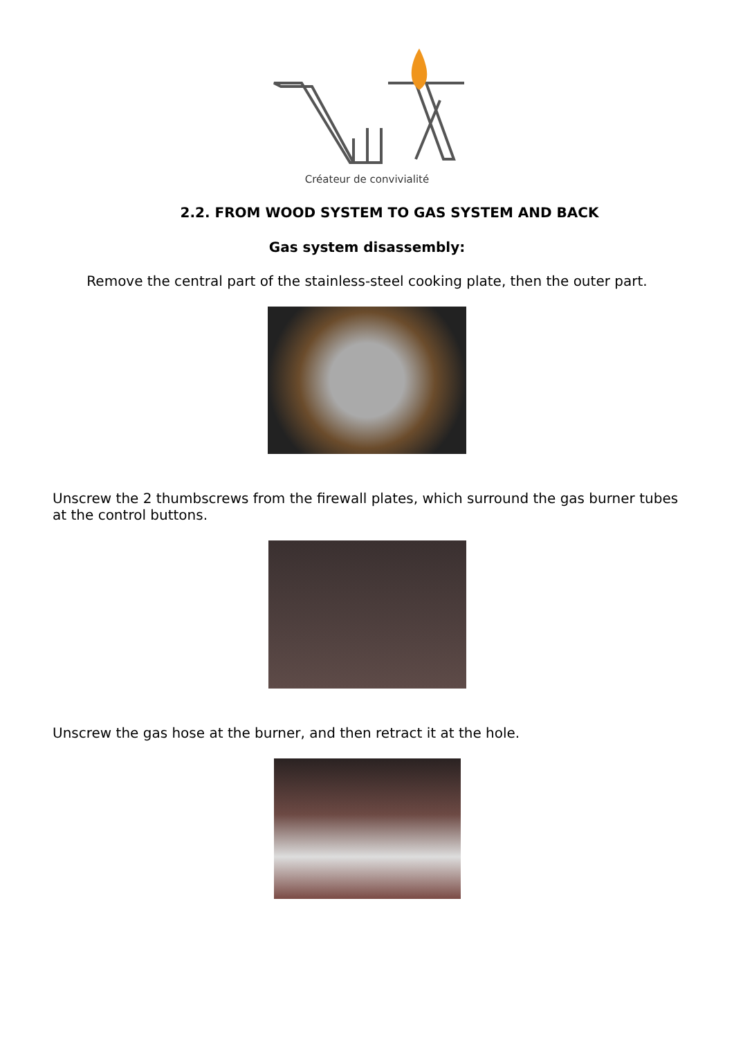Créateur de convivialité
2.2. FROM WOOD SYSTEM TO GAS SYSTEM AND BACK
Gas system disassembly:
Remove the central part of the stainless-steel cooking plate, then the outer part.
Unscrew the 2 thumbscrews from the firewall plates, which surround the gas burner tubes at the control buttons.
Unscrew the gas hose at the burner, and then retract it at the hole.